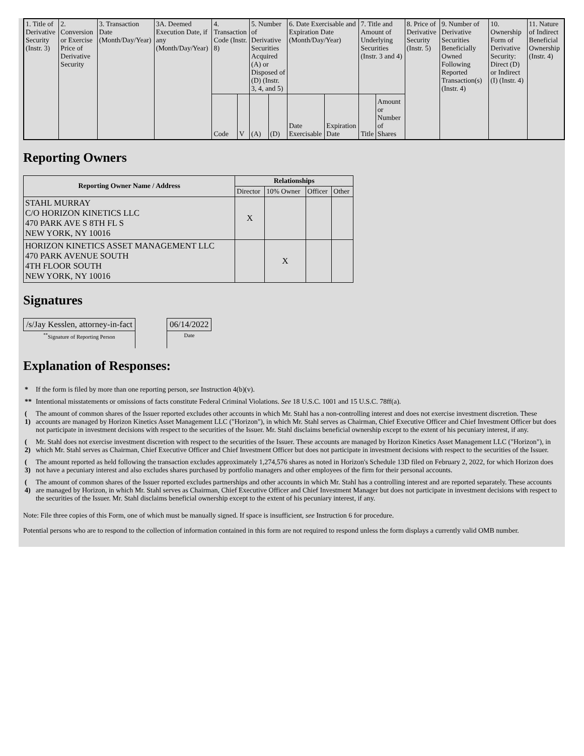| 1. Title of Derivative Security (Instr. 3) | 2. Conversion or Exercise Price of Derivative Security | 3. Transaction Date (Month/Day/Year) | 3A. Deemed Execution Date, if any (Month/Day/Year) | 4. Transaction Code (Instr. 8) | | 5. Number of Derivative Securities Acquired (A) or Disposed of (D) (Instr. 3, 4, and 5) | | 6. Date Exercisable and Expiration Date (Month/Day/Year) | | 7. Title and Amount of Underlying Securities (Instr. 3 and 4) | | 8. Price of Derivative Security (Instr. 5) | 9. Number of Derivative Securities Beneficially Owned Following Reported Transaction(s) (Instr. 4) | 10. Ownership Form of Derivative Security: Direct (D) or Indirect (I) (Instr. 4) | 11. Nature of Indirect Beneficial Ownership (Instr. 4) |
| | | | | Code | V | (A) | (D) | Date Exercisable | Expiration Date | Title | Amount or Number of Shares | | | | |
Reporting Owners
| Reporting Owner Name / Address | Relationships | | | |
| --- | --- | --- | --- | --- |
| | Director | 10% Owner | Officer | Other |
| STAHL MURRAY C/O HORIZON KINETICS LLC 470 PARK AVE S 8TH FL S NEW YORK, NY 10016 | X | | | |
| HORIZON KINETICS ASSET MANAGEMENT LLC 470 PARK AVENUE SOUTH 4TH FLOOR SOUTH NEW YORK, NY 10016 | | X | | |
Signatures
| /s/Jay Kesslen, attorney-in-fact | | 06/14/2022 |
| <sup>**</sup> Signature of Reporting Person | | Date |
Explanation of Responses:
| * | If the form is filed by more than one reporting person, see Instruction 4(b)(v). |
| ** | Intentional misstatements or omissions of facts constitute Federal Criminal Violations. See 18 U.S.C. 1001 and 15 U.S.C. 78ff(a). |
| ( 1) | The amount of common shares of the Issuer reported excludes other accounts in which Mr. Stahl has a non-controlling interest and does not exercise investment discretion. These accounts are managed by Horizon Kinetics Asset Management LLC ("Horizon"), in which Mr. Stahl serves as Chairman, Chief Executive Officer and Chief Investment Officer but does not participate in investment decisions with respect to the securities of the Issuer. Mr. Stahl disclaims beneficial ownership except to the extent of his pecuniary interest, if any. |
| ( 2) | Mr. Stahl does not exercise investment discretion with respect to the securities of the Issuer. These accounts are managed by Horizon Kinetics Asset Management LLC ("Horizon"), in which Mr. Stahl serves as Chairman, Chief Executive Officer and Chief Investment Officer but does not participate in investment decisions with respect to the securities of the Issuer. |
| ( 3) | The amount reported as held following the transaction excludes approximately 1,274,576 shares as noted in Horizon's Schedule 13D filed on February 2, 2022, for which Horizon does not have a pecuniary interest and also excludes shares purchased by portfolio managers and other employees of the firm for their personal accounts. |
| ( 4) | The amount of common shares of the Issuer reported excludes partnerships and other accounts in which Mr. Stahl has a controlling interest and are reported separately. These accounts are managed by Horizon, in which Mr. Stahl serves as Chairman, Chief Executive Officer and Chief Investment Manager but does not participate in investment decisions with respect to the securities of the Issuer. Mr. Stahl disclaims beneficial ownership except to the extent of his pecuniary interest, if any. |
Note: File three copies of this Form, one of which must be manually signed. If space is insufficient, see Instruction 6 for procedure.
Potential persons who are to respond to the collection of information contained in this form are not required to respond unless the form displays a currently valid OMB number.